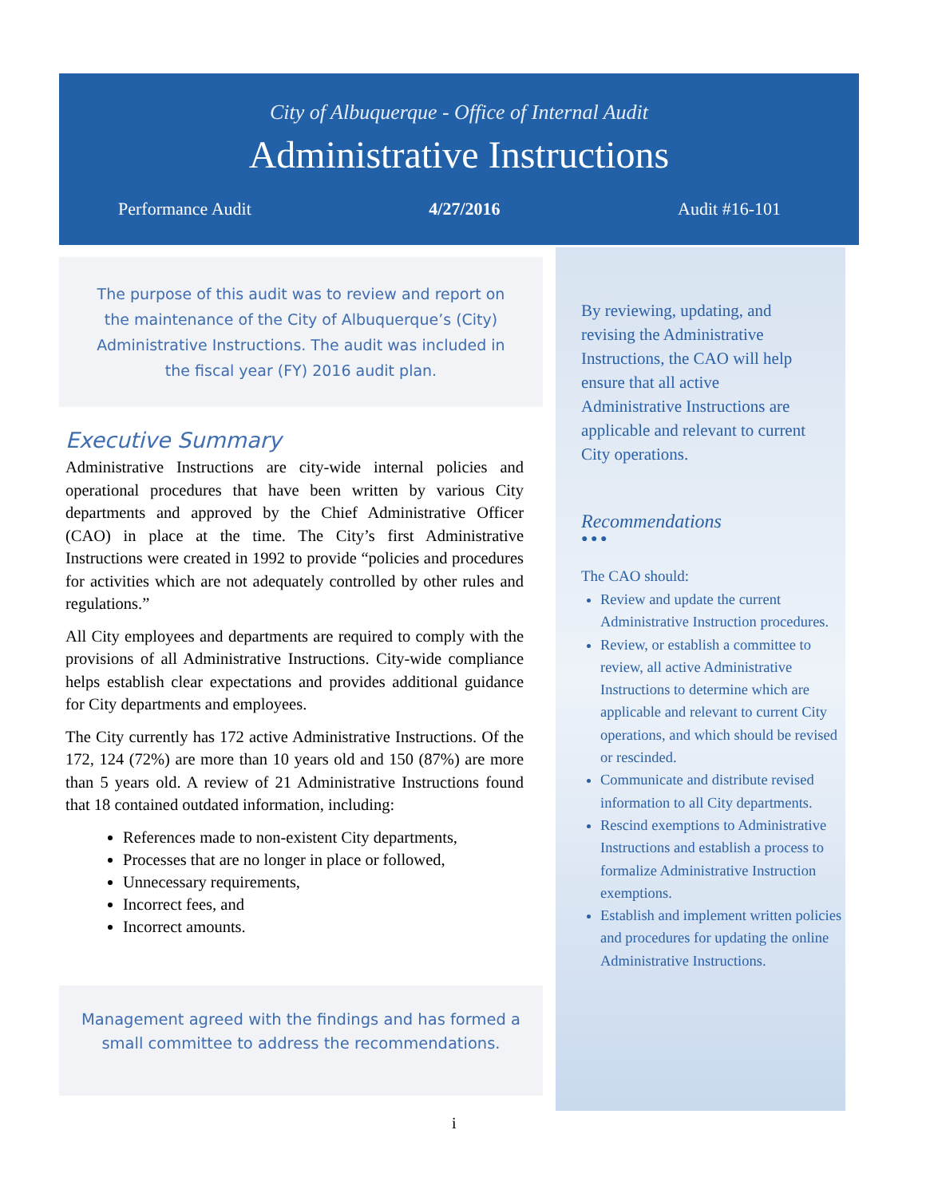City of Albuquerque - Office of Internal Audit
Administrative Instructions
Performance Audit 4/27/2016 Audit #16-101
The purpose of this audit was to review and report on the maintenance of the City of Albuquerque’s (City) Administrative Instructions. The audit was included in the fiscal year (FY) 2016 audit plan.
Executive Summary
Administrative Instructions are city-wide internal policies and operational procedures that have been written by various City departments and approved by the Chief Administrative Officer (CAO) in place at the time. The City’s first Administrative Instructions were created in 1992 to provide “policies and procedures for activities which are not adequately controlled by other rules and regulations.”
All City employees and departments are required to comply with the provisions of all Administrative Instructions. City-wide compliance helps establish clear expectations and provides additional guidance for City departments and employees.
The City currently has 172 active Administrative Instructions. Of the 172, 124 (72%) are more than 10 years old and 150 (87%) are more than 5 years old. A review of 21 Administrative Instructions found that 18 contained outdated information, including:
References made to non-existent City departments,
Processes that are no longer in place or followed,
Unnecessary requirements,
Incorrect fees, and
Incorrect amounts.
Management agreed with the findings and has formed a small committee to address the recommendations.
By reviewing, updating, and revising the Administrative Instructions, the CAO will help ensure that all active Administrative Instructions are applicable and relevant to current City operations.
Recommendations
● ● ●
The CAO should:
Review and update the current Administrative Instruction procedures.
Review, or establish a committee to review, all active Administrative Instructions to determine which are applicable and relevant to current City operations, and which should be revised or rescinded.
Communicate and distribute revised information to all City departments.
Rescind exemptions to Administrative Instructions and establish a process to formalize Administrative Instruction exemptions.
Establish and implement written policies and procedures for updating the online Administrative Instructions.
i